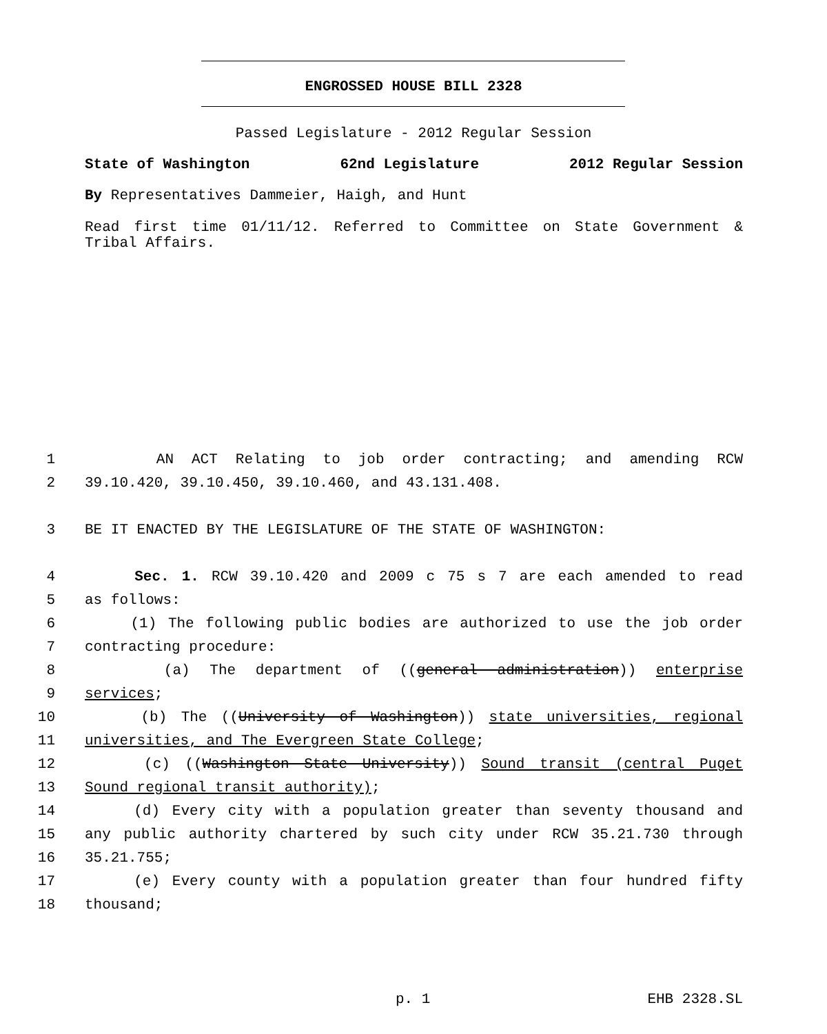ENGROSSED HOUSE BILL 2328
Passed Legislature - 2012 Regular Session
State of Washington 62nd Legislature 2012 Regular Session
By Representatives Dammeier, Haigh, and Hunt
Read first time 01/11/12. Referred to Committee on State Government & Tribal Affairs.
1 AN ACT Relating to job order contracting; and amending RCW
2 39.10.420, 39.10.450, 39.10.460, and 43.131.408.
3 BE IT ENACTED BY THE LEGISLATURE OF THE STATE OF WASHINGTON:
4 Sec. 1. RCW 39.10.420 and 2009 c 75 s 7 are each amended to read
5 as follows:
6 (1) The following public bodies are authorized to use the job order
7 contracting procedure:
8 (a) The department of ((general administration)) enterprise
9 services;
10 (b) The ((University of Washington)) state universities, regional
11 universities, and The Evergreen State College;
12 (c) ((Washington State University)) Sound transit (central Puget
13 Sound regional transit authority);
14 (d) Every city with a population greater than seventy thousand and
15 any public authority chartered by such city under RCW 35.21.730 through
16 35.21.755;
17 (e) Every county with a population greater than four hundred fifty
18 thousand;
p. 1 EHB 2328.SL